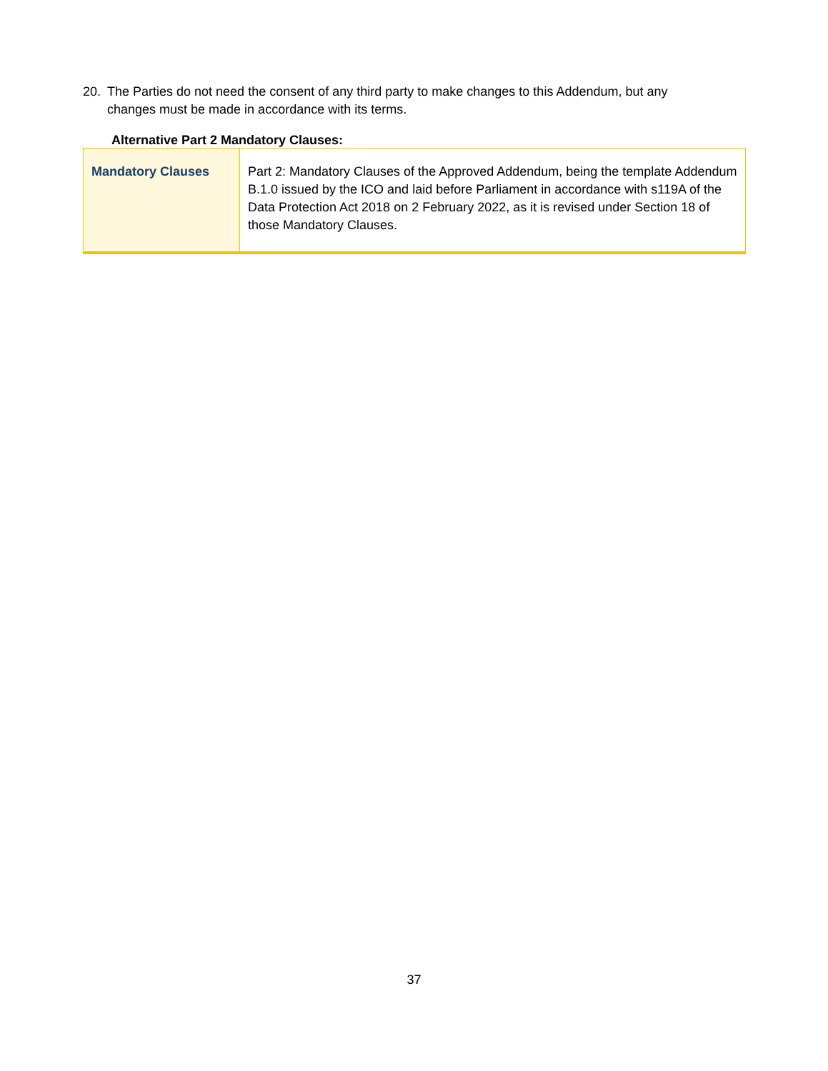20. The Parties do not need the consent of any third party to make changes to this Addendum, but any changes must be made in accordance with its terms.
Alternative Part 2 Mandatory Clauses:
| Mandatory Clauses | Part 2: Mandatory Clauses of the Approved Addendum, being the template Addendum B.1.0 issued by the ICO and laid before Parliament in accordance with s119A of the Data Protection Act 2018 on 2 February 2022, as it is revised under Section 18 of those Mandatory Clauses. |
37